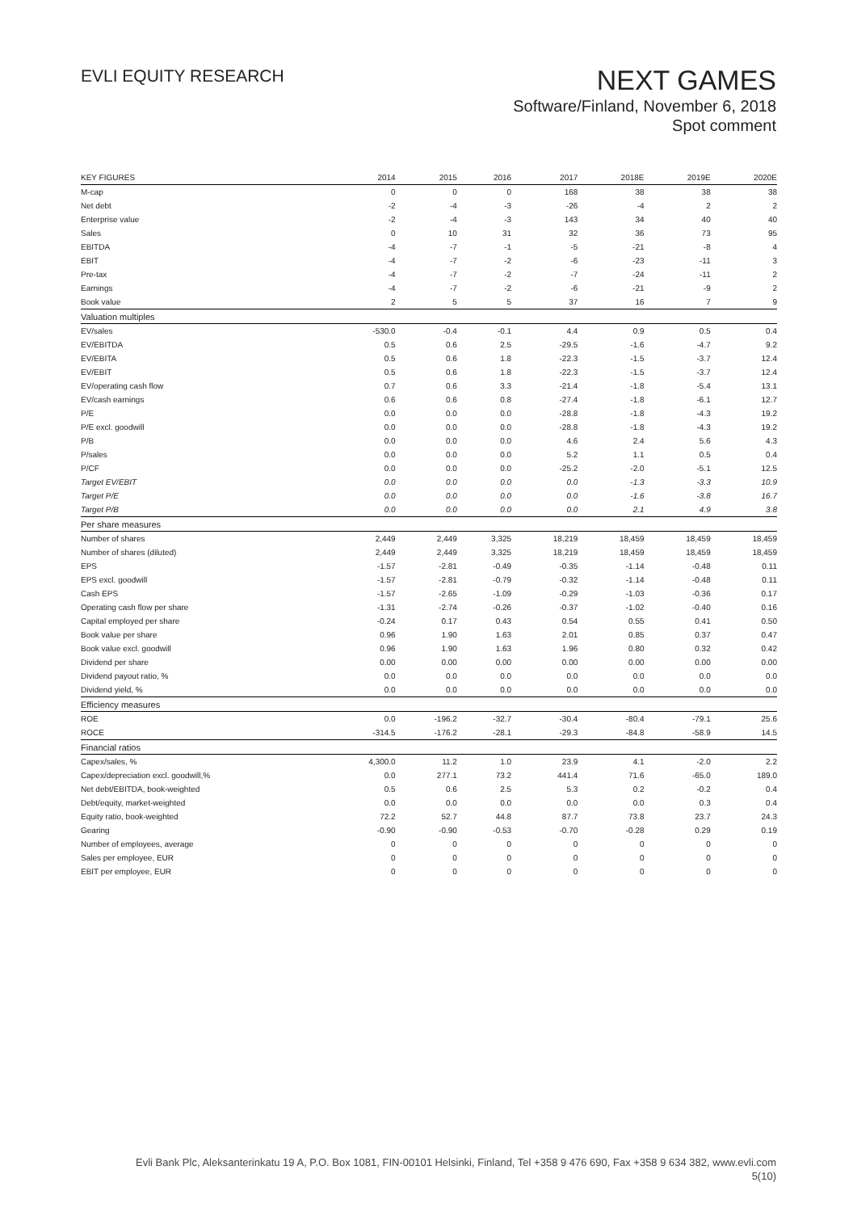EVLI EQUITY RESEARCH
NEXT GAMES
Software/Finland, November 6, 2018
Spot comment
| KEY FIGURES | 2014 | 2015 | 2016 | 2017 | 2018E | 2019E | 2020E |
| --- | --- | --- | --- | --- | --- | --- | --- |
| M-cap | 0 | 0 | 0 | 168 | 38 | 38 | 38 |
| Net debt | -2 | -4 | -3 | -26 | -4 | 2 | 2 |
| Enterprise value | -2 | -4 | -3 | 143 | 34 | 40 | 40 |
| Sales | 0 | 10 | 31 | 32 | 36 | 73 | 95 |
| EBITDA | -4 | -7 | -1 | -5 | -21 | -8 | 4 |
| EBIT | -4 | -7 | -2 | -6 | -23 | -11 | 3 |
| Pre-tax | -4 | -7 | -2 | -7 | -24 | -11 | 2 |
| Earnings | -4 | -7 | -2 | -6 | -21 | -9 | 2 |
| Book value | 2 | 5 | 5 | 37 | 16 | 7 | 9 |
| Valuation multiples | | | | | | | |
| EV/sales | -530.0 | -0.4 | -0.1 | 4.4 | 0.9 | 0.5 | 0.4 |
| EV/EBITDA | 0.5 | 0.6 | 2.5 | -29.5 | -1.6 | -4.7 | 9.2 |
| EV/EBITA | 0.5 | 0.6 | 1.8 | -22.3 | -1.5 | -3.7 | 12.4 |
| EV/EBIT | 0.5 | 0.6 | 1.8 | -22.3 | -1.5 | -3.7 | 12.4 |
| EV/operating cash flow | 0.7 | 0.6 | 3.3 | -21.4 | -1.8 | -5.4 | 13.1 |
| EV/cash earnings | 0.6 | 0.6 | 0.8 | -27.4 | -1.8 | -6.1 | 12.7 |
| P/E | 0.0 | 0.0 | 0.0 | -28.8 | -1.8 | -4.3 | 19.2 |
| P/E excl. goodwill | 0.0 | 0.0 | 0.0 | -28.8 | -1.8 | -4.3 | 19.2 |
| P/B | 0.0 | 0.0 | 0.0 | 4.6 | 2.4 | 5.6 | 4.3 |
| P/sales | 0.0 | 0.0 | 0.0 | 5.2 | 1.1 | 0.5 | 0.4 |
| P/CF | 0.0 | 0.0 | 0.0 | -25.2 | -2.0 | -5.1 | 12.5 |
| Target EV/EBIT | 0.0 | 0.0 | 0.0 | 0.0 | -1.3 | -3.3 | 10.9 |
| Target P/E | 0.0 | 0.0 | 0.0 | 0.0 | -1.6 | -3.8 | 16.7 |
| Target P/B | 0.0 | 0.0 | 0.0 | 0.0 | 2.1 | 4.9 | 3.8 |
| Per share measures | | | | | | | |
| Number of shares | 2,449 | 2,449 | 3,325 | 18,219 | 18,459 | 18,459 | 18,459 |
| Number of shares (diluted) | 2,449 | 2,449 | 3,325 | 18,219 | 18,459 | 18,459 | 18,459 |
| EPS | -1.57 | -2.81 | -0.49 | -0.35 | -1.14 | -0.48 | 0.11 |
| EPS excl. goodwill | -1.57 | -2.81 | -0.79 | -0.32 | -1.14 | -0.48 | 0.11 |
| Cash EPS | -1.57 | -2.65 | -1.09 | -0.29 | -1.03 | -0.36 | 0.17 |
| Operating cash flow per share | -1.31 | -2.74 | -0.26 | -0.37 | -1.02 | -0.40 | 0.16 |
| Capital employed per share | -0.24 | 0.17 | 0.43 | 0.54 | 0.55 | 0.41 | 0.50 |
| Book value per share | 0.96 | 1.90 | 1.63 | 2.01 | 0.85 | 0.37 | 0.47 |
| Book value excl. goodwill | 0.96 | 1.90 | 1.63 | 1.96 | 0.80 | 0.32 | 0.42 |
| Dividend per share | 0.00 | 0.00 | 0.00 | 0.00 | 0.00 | 0.00 | 0.00 |
| Dividend payout ratio, % | 0.0 | 0.0 | 0.0 | 0.0 | 0.0 | 0.0 | 0.0 |
| Dividend yield, % | 0.0 | 0.0 | 0.0 | 0.0 | 0.0 | 0.0 | 0.0 |
| Efficiency measures | | | | | | | |
| ROE | 0.0 | -196.2 | -32.7 | -30.4 | -80.4 | -79.1 | 25.6 |
| ROCE | -314.5 | -176.2 | -28.1 | -29.3 | -84.8 | -58.9 | 14.5 |
| Financial ratios | | | | | | | |
| Capex/sales, % | 4,300.0 | 11.2 | 1.0 | 23.9 | 4.1 | -2.0 | 2.2 |
| Capex/depreciation excl. goodwill,% | 0.0 | 277.1 | 73.2 | 441.4 | 71.6 | -65.0 | 189.0 |
| Net debt/EBITDA, book-weighted | 0.5 | 0.6 | 2.5 | 5.3 | 0.2 | -0.2 | 0.4 |
| Debt/equity, market-weighted | 0.0 | 0.0 | 0.0 | 0.0 | 0.0 | 0.3 | 0.4 |
| Equity ratio, book-weighted | 72.2 | 52.7 | 44.8 | 87.7 | 73.8 | 23.7 | 24.3 |
| Gearing | -0.90 | -0.90 | -0.53 | -0.70 | -0.28 | 0.29 | 0.19 |
| Number of employees, average | 0 | 0 | 0 | 0 | 0 | 0 | 0 |
| Sales per employee, EUR | 0 | 0 | 0 | 0 | 0 | 0 | 0 |
| EBIT per employee, EUR | 0 | 0 | 0 | 0 | 0 | 0 | 0 |
Evli Bank Plc, Aleksanterinkatu 19 A, P.O. Box 1081, FIN-00101 Helsinki, Finland, Tel +358 9 476 690, Fax +358 9 634 382, www.evli.com
5(10)